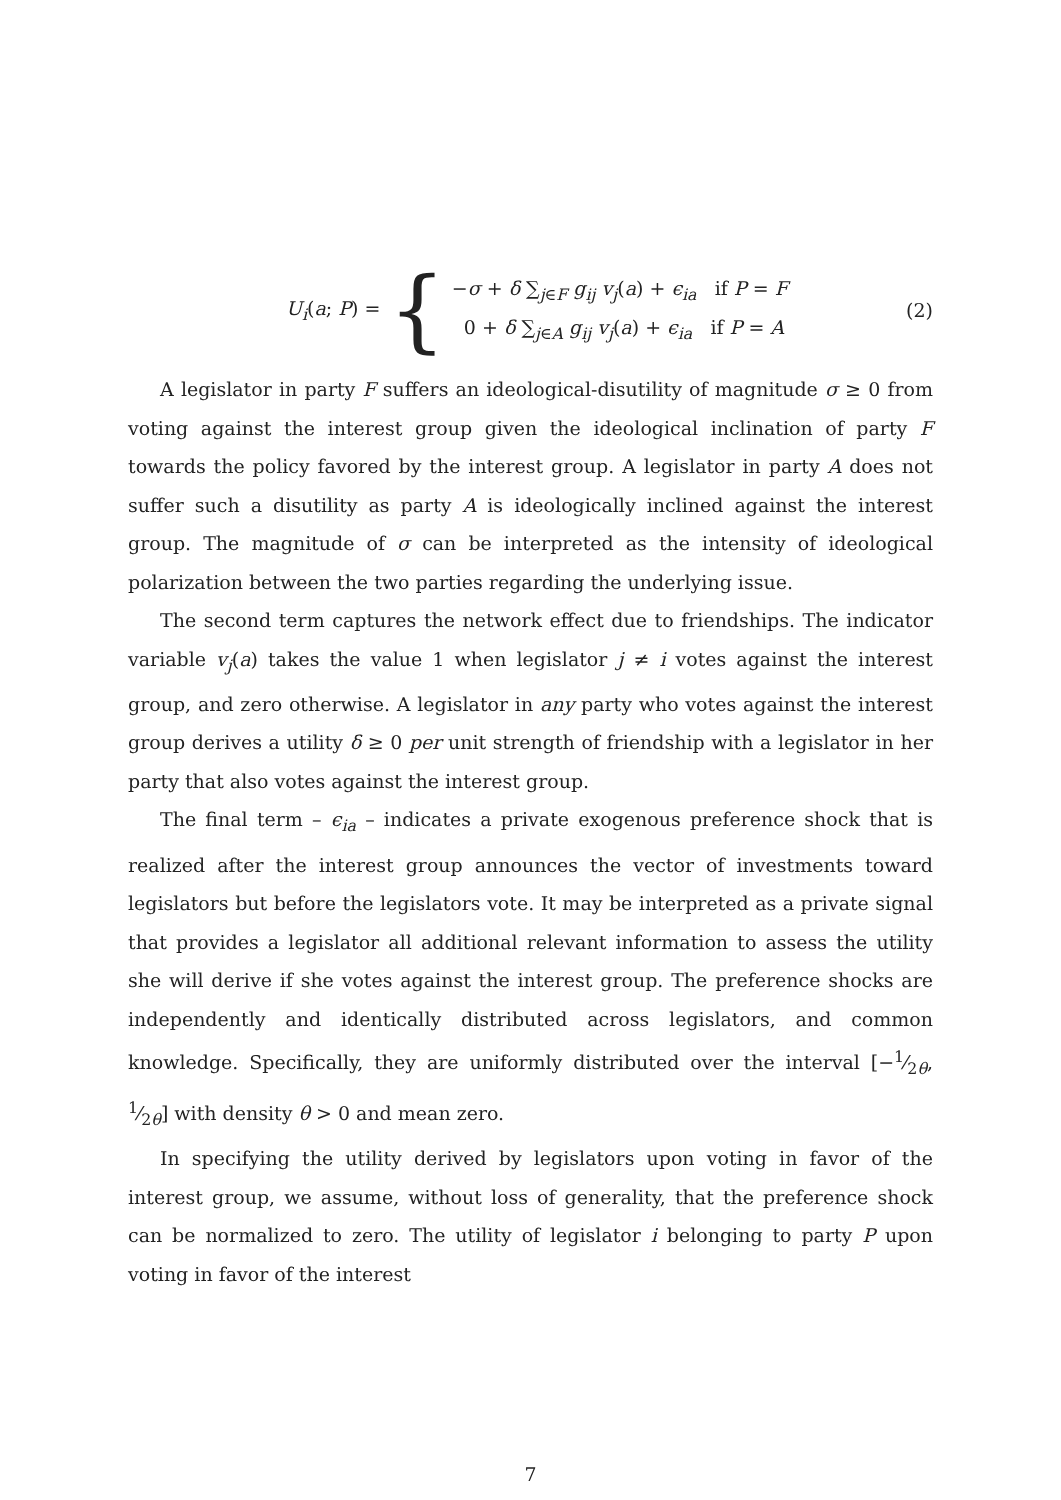U<sub>i</sub>(a; P) = {
−σ + δ ∑<sub>j∈F</sub> g<sub>ij</sub> v<sub>j</sub>(a) + ϵ<sub>ia</sub> if P = F
0 + δ ∑<sub>j∈A</sub> g<sub>ij</sub> v<sub>j</sub>(a) + ϵ<sub>ia</sub> if P = A
(2)
A legislator in party F suffers an ideological-disutility of magnitude σ ≥ 0 from voting against the interest group given the ideological inclination of party F towards the policy favored by the interest group. A legislator in party A does not suffer such a disutility as party A is ideologically inclined against the interest group. The magnitude of σ can be interpreted as the intensity of ideological polarization between the two parties regarding the underlying issue.
The second term captures the network effect due to friendships. The indicator variable v<sub>j</sub>(a) takes the value 1 when legislator j ≠ i votes against the interest group, and zero otherwise. A legislator in any party who votes against the interest group derives a utility δ ≥ 0 per unit strength of friendship with a legislator in her party that also votes against the interest group.
The final term – ϵ<sub>ia</sub> – indicates a private exogenous preference shock that is realized after the interest group announces the vector of investments toward legislators but before the legislators vote. It may be interpreted as a private signal that provides a legislator all additional relevant information to assess the utility she will derive if she votes against the interest group. The preference shocks are independently and identically distributed across legislators, and common knowledge. Specifically, they are uniformly distributed over the interval [−1⁄2θ, 1⁄2θ] with density θ > 0 and mean zero.
In specifying the utility derived by legislators upon voting in favor of the interest group, we assume, without loss of generality, that the preference shock can be normalized to zero. The utility of legislator i belonging to party P upon voting in favor of the interest
7